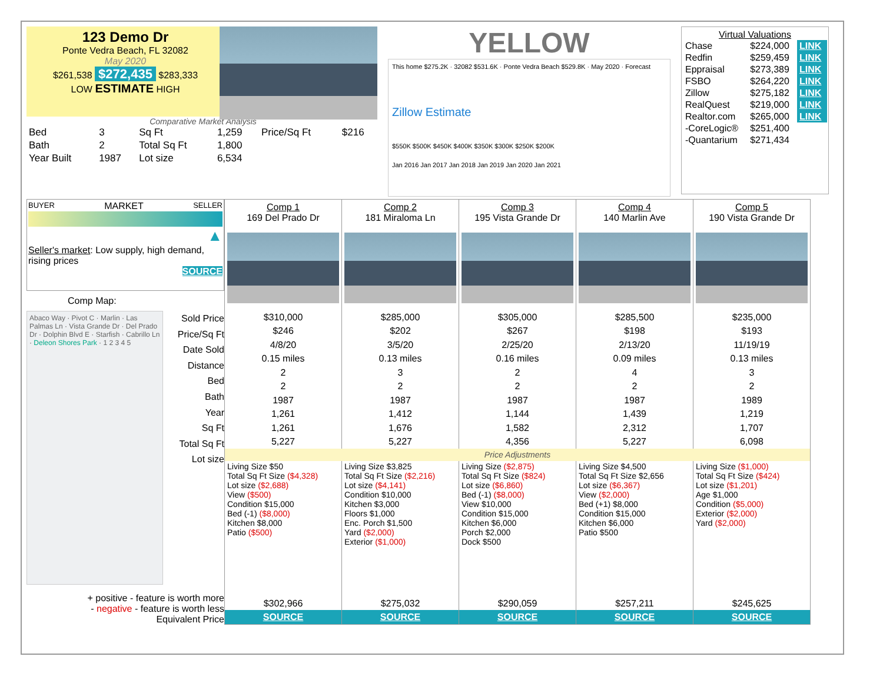123 Demo Dr
Ponte Vedra Beach, FL 32082
May 2020
$261,538 $272,435 $283,333
LOW ESTIMATE HIGH
Comparative Market Analysis
| Bed | 3 | Sq Ft | 1,259 | Price/Sq Ft | $216 |
| Bath | 2 | Total Sq Ft | 1,800 | | |
| Year Built | 1987 | Lot size | 6,534 | | |
YELLOW
This home $275.2K · 32082 $531.6K · Ponte Vedra Beach $529.8K · May 2020 · Forecast
Zillow Estimate
$550K $500K $450K $400K $350K $300K $250K $200K
Jan 2016 Jan 2017 Jan 2018 Jan 2019 Jan 2020 Jan 2021
Virtual Valuations
| Chase | $224,000 | LINK |
| Redfin | $259,459 | LINK |
| Eppraisal | $273,389 | LINK |
| FSBO | $264,220 | LINK |
| Zillow | $275,182 | LINK |
| RealQuest | $219,000 | LINK |
| Realtor.com | $265,000 | LINK |
| -CoreLogic® | $251,400 | |
| -Quantarium | $271,434 | |
BUYER MARKET SELLER
▲
Seller's market: Low supply, high demand, rising prices
SOURCE
Comp Map:
Abaco Way · Pivot C · Marlin · Las Palmas Ln · Vista Grande Dr · Del Prado Dr · Dolphin Blvd E · Starfish · Cabrillo Ln · Deleon Shores Park · 1 2 3 4 5
Sold Price
Price/Sq Ft
Date Sold
Distance
Bed
Bath
Year
Sq Ft
Total Sq Ft
Lot size
+ positive - feature is worth more
- negative - feature is worth less
Equivalent Price
| Comp 1 169 Del Prado Dr | Comp 2 181 Miraloma Ln | Comp 3 195 Vista Grande Dr | Comp 4 140 Marlin Ave | Comp 5 190 Vista Grande Dr |
| --- | --- | --- | --- | --- |
| $310,000 | $285,000 | $305,000 | $285,500 | $235,000 |
| $246 | $202 | $267 | $198 | $193 |
| 4/8/20 | 3/5/20 | 2/25/20 | 2/13/20 | 11/19/19 |
| 0.15 miles | 0.13 miles | 0.16 miles | 0.09 miles | 0.13 miles |
| 2 | 3 | 2 | 4 | 3 |
| 2 | 2 | 2 | 2 | 2 |
| 1987 | 1987 | 1987 | 1987 | 1989 |
| 1,261 | 1,412 | 1,144 | 1,439 | 1,219 |
| 1,261 | 1,676 | 1,582 | 2,312 | 1,707 |
| 5,227 | 5,227 | 4,356 | 5,227 | 6,098 |
| Price Adjustments | | | | |
| Living Size $50 Total Sq Ft Size ($4,328) Lot size ($2,688) View ($500) Condition $15,000 Bed (-1) ($8,000) Kitchen $8,000 Patio ($500) | Living Size $3,825 Total Sq Ft Size ($2,216) Lot size ($4,141) Condition $10,000 Kitchen $3,000 Floors $1,000 Enc. Porch $1,500 Yard ($2,000) Exterior ($1,000) | Living Size ($2,875) Total Sq Ft Size ($824) Lot size ($6,860) Bed (-1) ($8,000) View $10,000 Condition $15,000 Kitchen $6,000 Porch $2,000 Dock $500 | Living Size $4,500 Total Sq Ft Size $2,656 Lot size ($6,367) View ($2,000) Bed (+1) $8,000 Condition $15,000 Kitchen $6,000 Patio $500 | Living Size ($1,000) Total Sq Ft Size ($424) Lot size ($1,201) Age $1,000 Condition ($5,000) Exterior ($2,000) Yard ($2,000) |
| $302,966 | $275,032 | $290,059 | $257,211 | $245,625 |
| SOURCE | SOURCE | SOURCE | SOURCE | SOURCE |